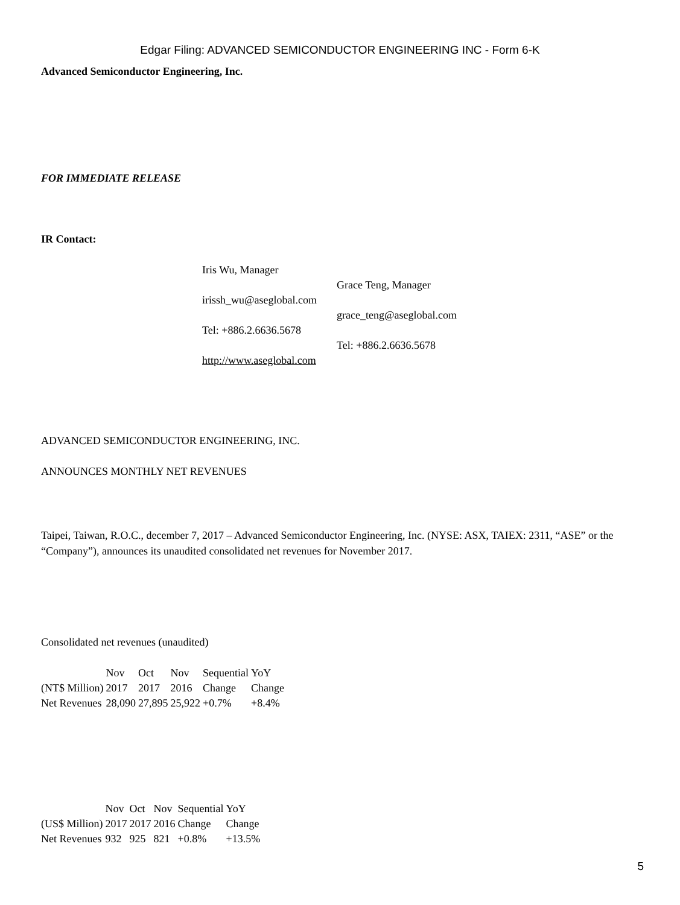Edgar Filing: ADVANCED SEMICONDUCTOR ENGINEERING INC - Form 6-K
Advanced Semiconductor Engineering, Inc.
FOR IMMEDIATE RELEASE
IR Contact:
Iris Wu, Manager
Grace Teng, Manager
irissh_wu@aseglobal.com
grace_teng@aseglobal.com
Tel: +886.2.6636.5678
Tel: +886.2.6636.5678
http://www.aseglobal.com
ADVANCED SEMICONDUCTOR ENGINEERING, INC.
ANNOUNCES MONTHLY NET REVENUES
Taipei, Taiwan, R.O.C., december 7, 2017 – Advanced Semiconductor Engineering, Inc. (NYSE: ASX, TAIEX: 2311, “ASE” or the “Company”), announces its unaudited consolidated net revenues for November 2017.
Consolidated net revenues (unaudited)
| | Nov | Oct | Nov | Sequential | YoY |
| (NT$ Million) | 2017 | 2017 | 2016 | Change | Change |
| Net Revenues | 28,090 | 27,895 | 25,922 | +0.7% | +8.4% |
| | Nov | Oct | Nov | Sequential | YoY |
| (US$ Million) | 2017 | 2017 | 2016 | Change | Change |
| Net Revenues | 932 | 925 | 821 | +0.8% | +13.5% |
5